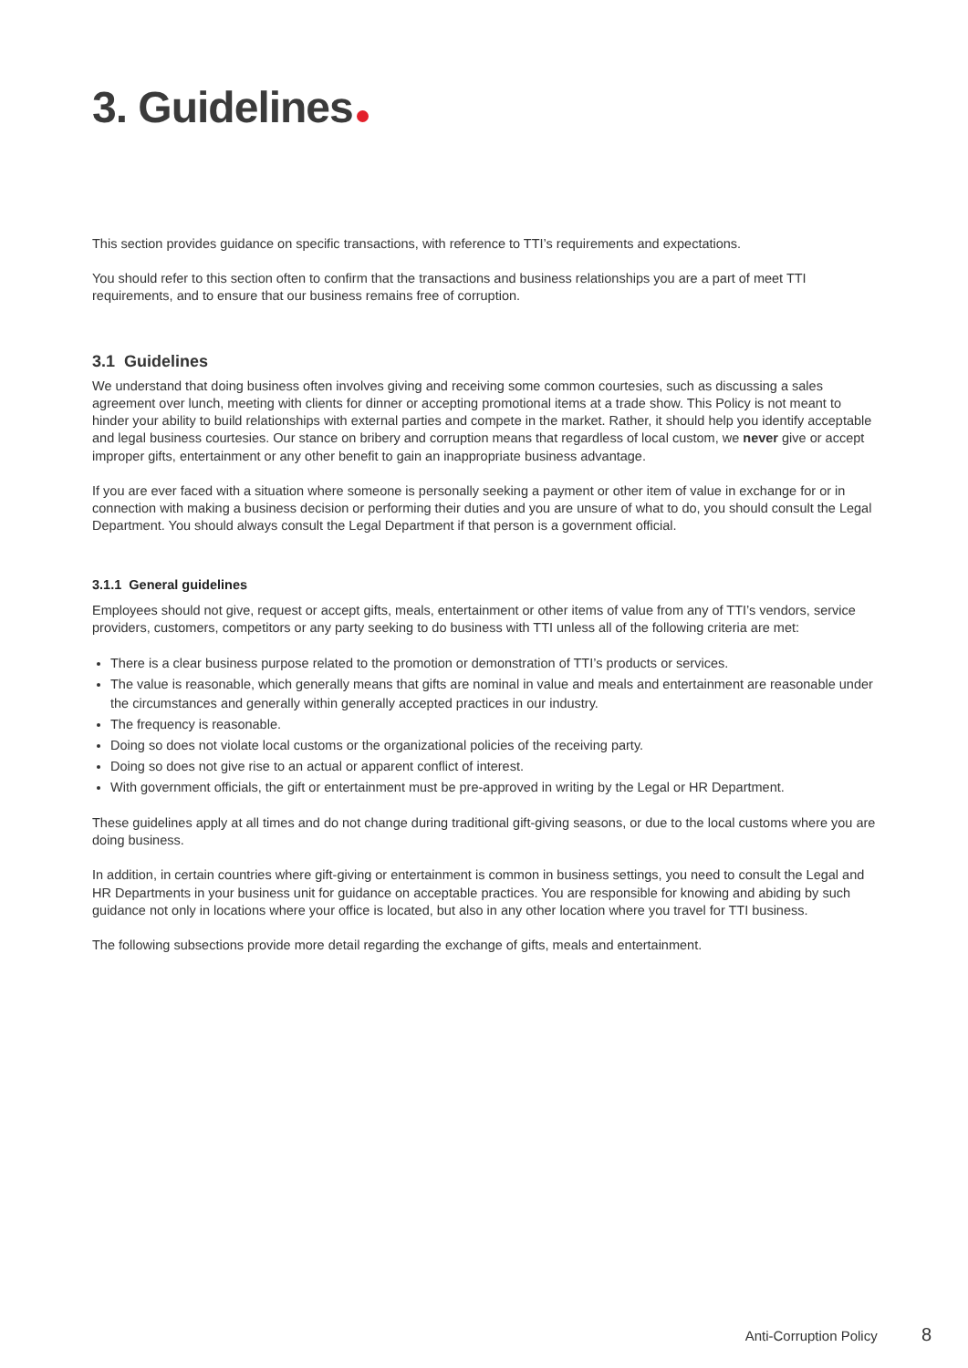3. Guidelines
This section provides guidance on specific transactions, with reference to TTI’s requirements and expectations.
You should refer to this section often to confirm that the transactions and business relationships you are a part of meet TTI requirements, and to ensure that our business remains free of corruption.
3.1 Guidelines
We understand that doing business often involves giving and receiving some common courtesies, such as discussing a sales agreement over lunch, meeting with clients for dinner or accepting promotional items at a trade show. This Policy is not meant to hinder your ability to build relationships with external parties and compete in the market. Rather, it should help you identify acceptable and legal business courtesies. Our stance on bribery and corruption means that regardless of local custom, we never give or accept improper gifts, entertainment or any other benefit to gain an inappropriate business advantage.
If you are ever faced with a situation where someone is personally seeking a payment or other item of value in exchange for or in connection with making a business decision or performing their duties and you are unsure of what to do, you should consult the Legal Department. You should always consult the Legal Department if that person is a government official.
3.1.1 General guidelines
Employees should not give, request or accept gifts, meals, entertainment or other items of value from any of TTI’s vendors, service providers, customers, competitors or any party seeking to do business with TTI unless all of the following criteria are met:
There is a clear business purpose related to the promotion or demonstration of TTI’s products or services.
The value is reasonable, which generally means that gifts are nominal in value and meals and entertainment are reasonable under the circumstances and generally within generally accepted practices in our industry.
The frequency is reasonable.
Doing so does not violate local customs or the organizational policies of the receiving party.
Doing so does not give rise to an actual or apparent conflict of interest.
With government officials, the gift or entertainment must be pre-approved in writing by the Legal or HR Department.
These guidelines apply at all times and do not change during traditional gift-giving seasons, or due to the local customs where you are doing business.
In addition, in certain countries where gift-giving or entertainment is common in business settings, you need to consult the Legal and HR Departments in your business unit for guidance on acceptable practices. You are responsible for knowing and abiding by such guidance not only in locations where your office is located, but also in any other location where you travel for TTI business.
The following subsections provide more detail regarding the exchange of gifts, meals and entertainment.
Anti-Corruption Policy 8